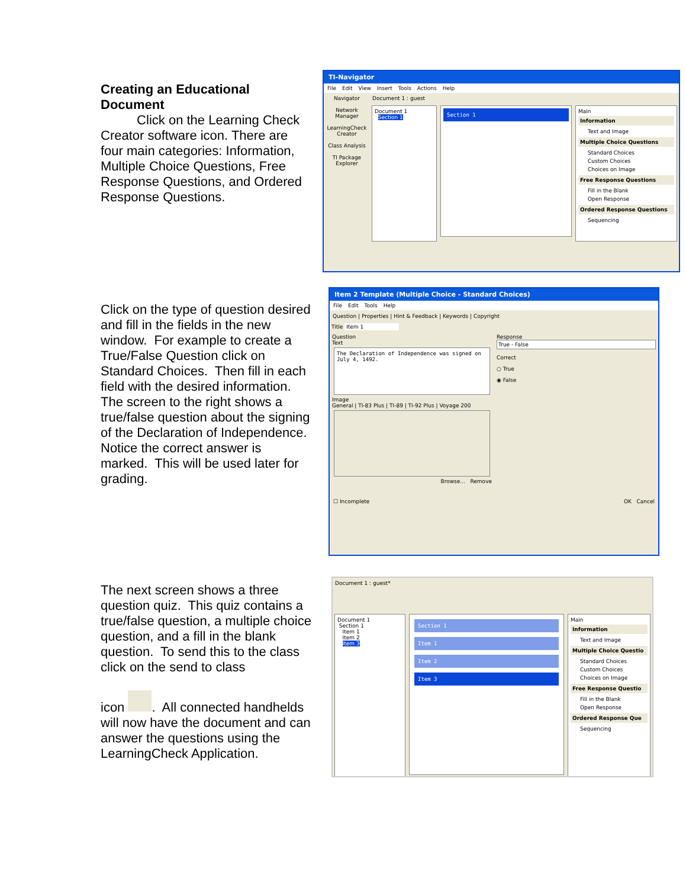Creating an Educational Document
Click on the Learning Check Creator software icon. There are four main categories: Information, Multiple Choice Questions, Free Response Questions, and Ordered Response Questions.
TI-Navigator
File Edit View Insert Tools Actions Help
Navigator
Network Manager
LearningCheck Creator
Class Analysis
TI Package Explorer
Document 1 : guest
Document 1
Section 1
Section 1
Main
Information
Text and Image
Multiple Choice Questions
Standard Choices
Custom Choices
Choices on Image
Free Response Questions
Fill in the Blank
Open Response
Ordered Response Questions
Sequencing
Click on the type of question desired and fill in the fields in the new window. For example to create a True/False Question click on Standard Choices. Then fill in each field with the desired information. The screen to the right shows a true/false question about the signing of the Declaration of Independence. Notice the correct answer is marked. This will be used later for grading.
Item 2 Template (Multiple Choice - Standard Choices)
File Edit Tools Help
Question | Properties | Hint & Feedback | Keywords | Copyright
Title Item 1
Question
Text
The Declaration of Independence was signed on July 4, 1492.
Image
General | TI-83 Plus | TI-89 | TI-92 Plus | Voyage 200
Browse... Remove
Response
True - False
Correct
○ True
◉ False
☐ Incomplete OK Cancel
The next screen shows a three question quiz. This quiz contains a true/false question, a multiple choice question, and a fill in the blank question. To send this to the class click on the send to class
icon . All connected handhelds will now have the document and can answer the questions using the LearningCheck Application.
Document 1 : guest*
Document 1
Section 1
Item 1
Item 2
Item 3
Section 1
Item 1
Item 2
Item 3
Main
Information
Text and Image
Multiple Choice Questio
Standard Choices
Custom Choices
Choices on Image
Free Response Questio
Fill in the Blank
Open Response
Ordered Response Que
Sequencing